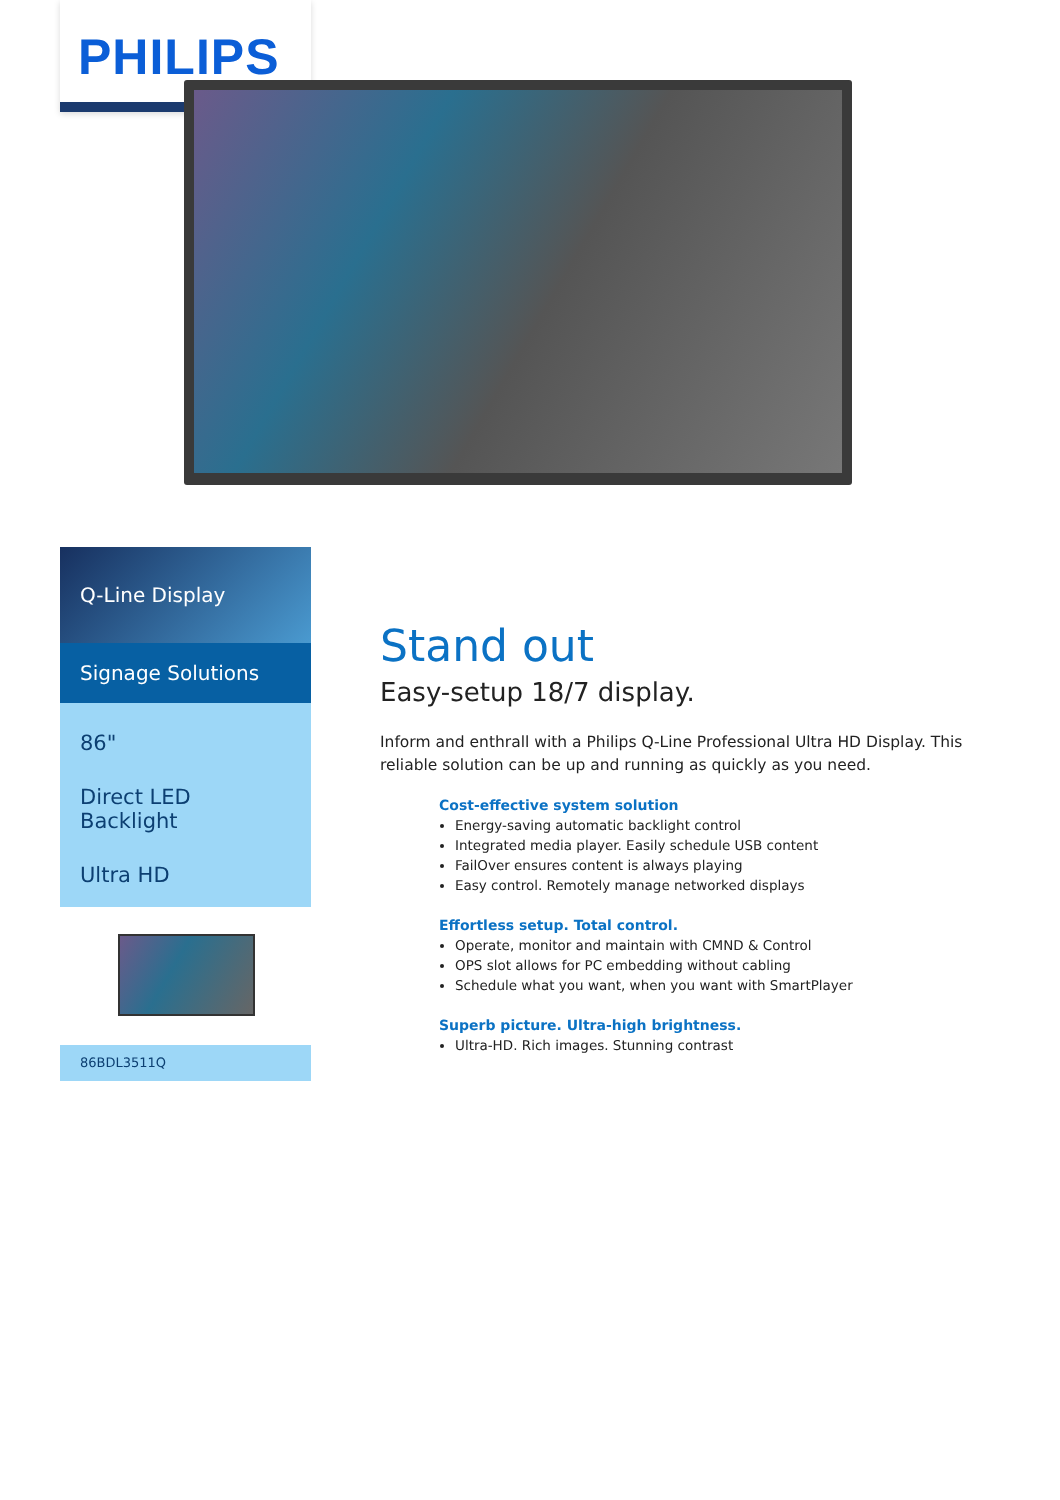PHILIPS
Q-Line Display
Signage Solutions
86"
Direct LED Backlight
Ultra HD
86BDL3511Q
Stand out
Easy-setup 18/7 display.
Inform and enthrall with a Philips Q-Line Professional Ultra HD Display. This reliable solution can be up and running as quickly as you need.
Cost-effective system solution
Energy-saving automatic backlight control
Integrated media player. Easily schedule USB content
FailOver ensures content is always playing
Easy control. Remotely manage networked displays
Effortless setup. Total control.
Operate, monitor and maintain with CMND & Control
OPS slot allows for PC embedding without cabling
Schedule what you want, when you want with SmartPlayer
Superb picture. Ultra-high brightness.
Ultra-HD. Rich images. Stunning contrast